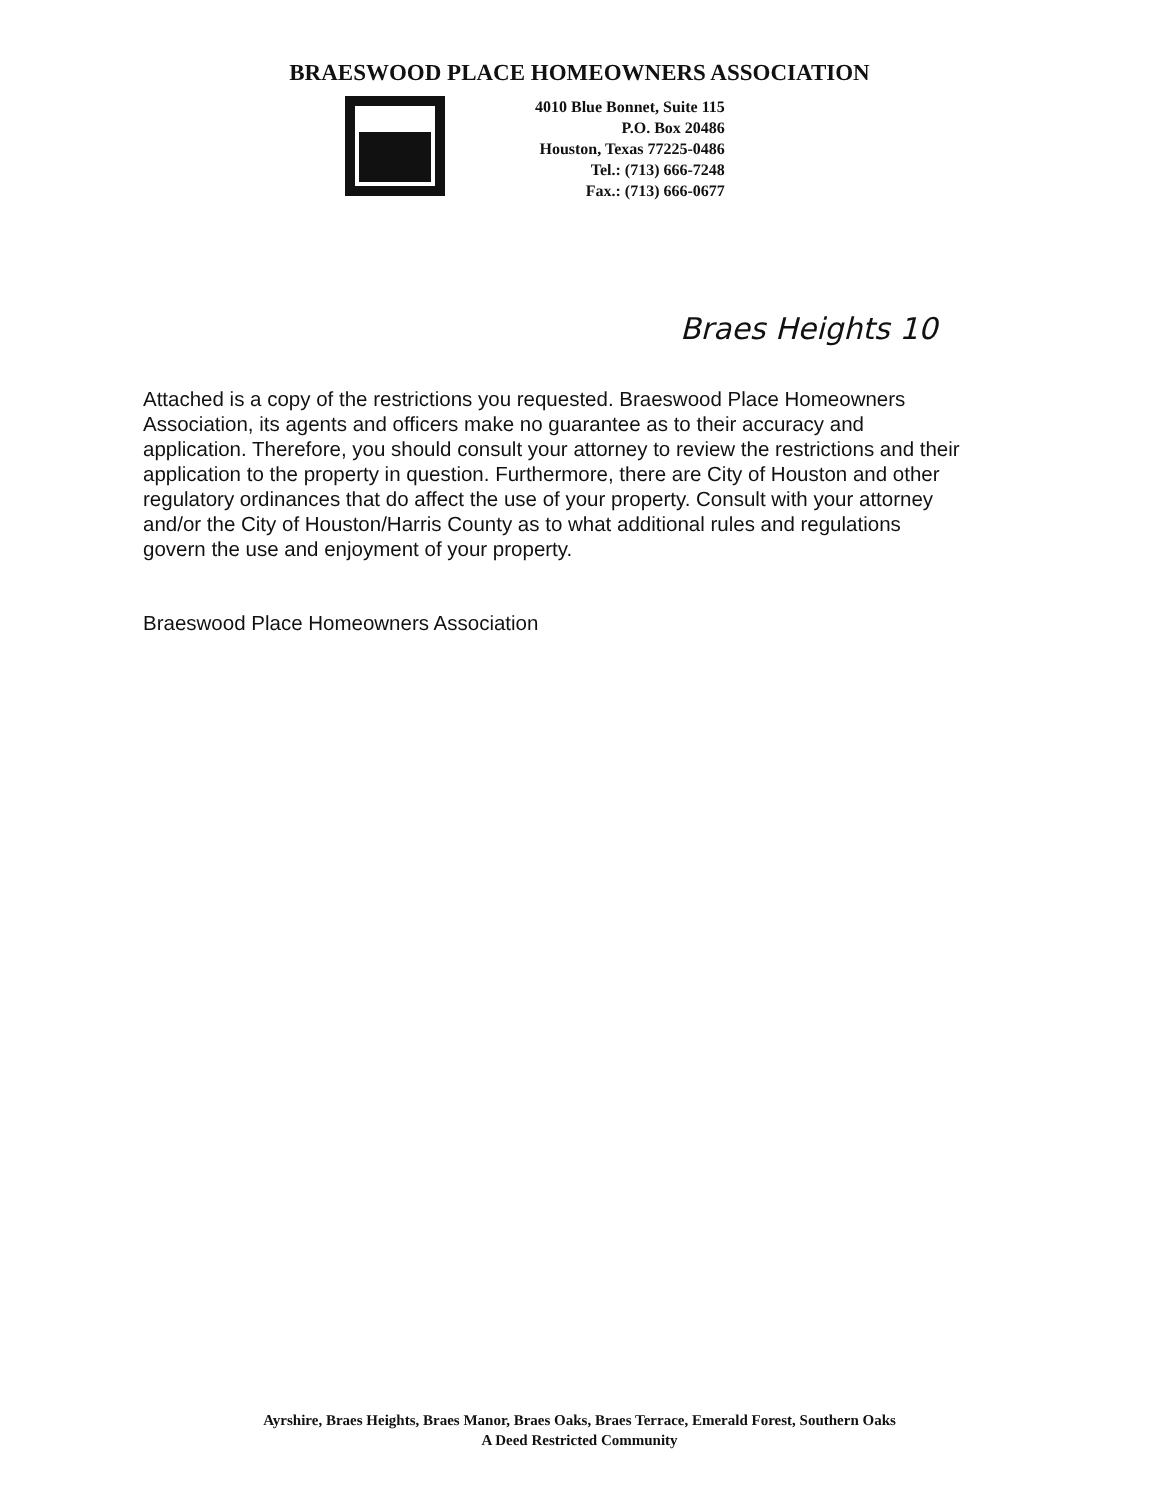BRAESWOOD PLACE HOMEOWNERS ASSOCIATION
4010 Blue Bonnet, Suite 115
P.O. Box 20486
Houston, Texas 77225-0486
Tel.: (713) 666-7248
Fax.: (713) 666-0677
Braes Heights 10
Attached is a copy of the restrictions you requested. Braeswood Place Homeowners Association, its agents and officers make no guarantee as to their accuracy and application. Therefore, you should consult your attorney to review the restrictions and their application to the property in question. Furthermore, there are City of Houston and other regulatory ordinances that do affect the use of your property. Consult with your attorney and/or the City of Houston/Harris County as to what additional rules and regulations govern the use and enjoyment of your property.
Braeswood Place Homeowners Association
Ayrshire, Braes Heights, Braes Manor, Braes Oaks, Braes Terrace, Emerald Forest, Southern Oaks
A Deed Restricted Community